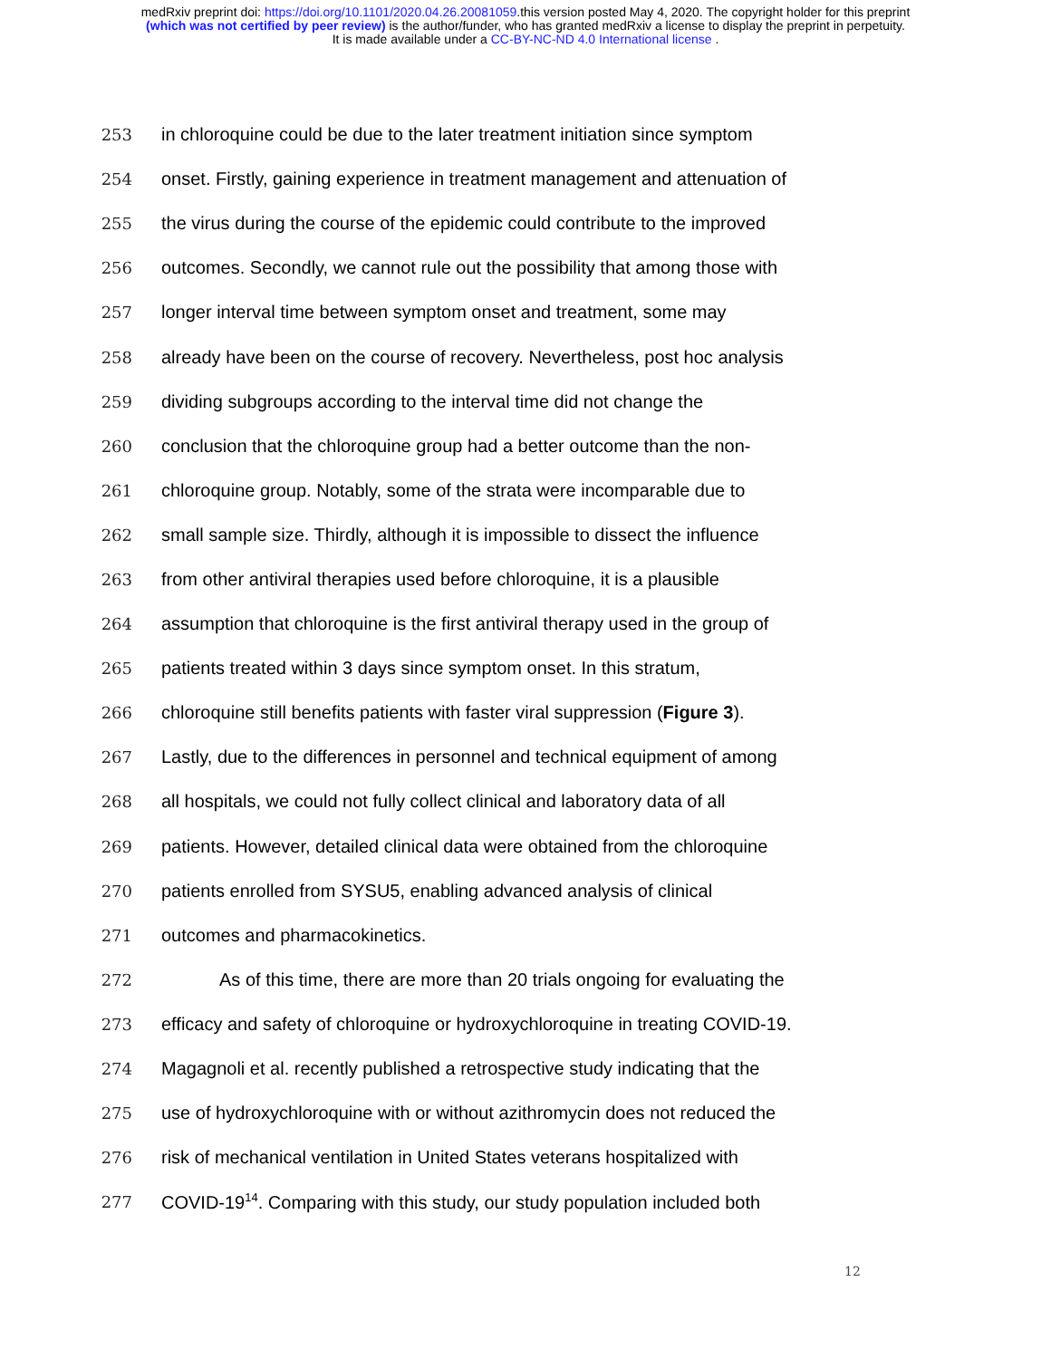medRxiv preprint doi: https://doi.org/10.1101/2020.04.26.20081059.this version posted May 4, 2020. The copyright holder for this preprint
(which was not certified by peer review) is the author/funder, who has granted medRxiv a license to display the preprint in perpetuity.
It is made available under a CC-BY-NC-ND 4.0 International license .
253 in chloroquine could be due to the later treatment initiation since symptom
254 onset. Firstly, gaining experience in treatment management and attenuation of
255 the virus during the course of the epidemic could contribute to the improved
256 outcomes. Secondly, we cannot rule out the possibility that among those with
257 longer interval time between symptom onset and treatment, some may
258 already have been on the course of recovery. Nevertheless, post hoc analysis
259 dividing subgroups according to the interval time did not change the
260 conclusion that the chloroquine group had a better outcome than the non-
261 chloroquine group. Notably, some of the strata were incomparable due to
262 small sample size. Thirdly, although it is impossible to dissect the influence
263 from other antiviral therapies used before chloroquine, it is a plausible
264 assumption that chloroquine is the first antiviral therapy used in the group of
265 patients treated within 3 days since symptom onset. In this stratum,
266 chloroquine still benefits patients with faster viral suppression (Figure 3).
267 Lastly, due to the differences in personnel and technical equipment of among
268 all hospitals, we could not fully collect clinical and laboratory data of all
269 patients. However, detailed clinical data were obtained from the chloroquine
270 patients enrolled from SYSU5, enabling advanced analysis of clinical
271 outcomes and pharmacokinetics.
272 As of this time, there are more than 20 trials ongoing for evaluating the
273 efficacy and safety of chloroquine or hydroxychloroquine in treating COVID-19.
274 Magagnoli et al. recently published a retrospective study indicating that the
275 use of hydroxychloroquine with or without azithromycin does not reduced the
276 risk of mechanical ventilation in United States veterans hospitalized with
277 COVID-19<sup>14</sup>. Comparing with this study, our study population included both
12